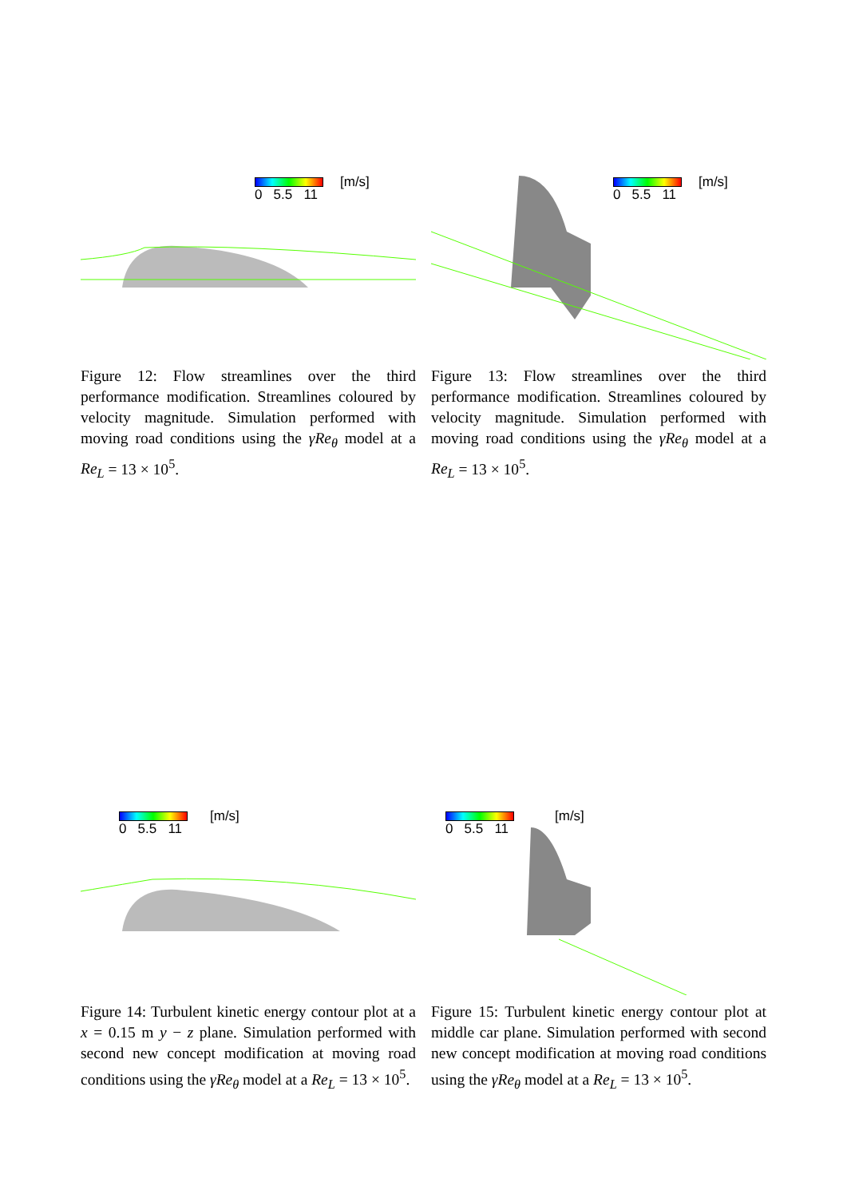0 5.5 11 [m/s]
Figure 12: Flow streamlines over the third performance modification. Streamlines coloured by velocity magnitude. Simulation performed with moving road conditions using the γRe<sub>θ</sub> model at a Re<sub>L</sub> = 13 × 10<sup>5</sup>.
0 5.5 11 [m/s]
Figure 13: Flow streamlines over the third performance modification. Streamlines coloured by velocity magnitude. Simulation performed with moving road conditions using the γRe<sub>θ</sub> model at a Re<sub>L</sub> = 13 × 10<sup>5</sup>.
0 5.5 11 [m/s]
Figure 14: Turbulent kinetic energy contour plot at a x = 0.15 m y − z plane. Simulation performed with second new concept modification at moving road conditions using the γRe<sub>θ</sub> model at a Re<sub>L</sub> = 13 × 10<sup>5</sup>.
0 5.5 11 [m/s]
Figure 15: Turbulent kinetic energy contour plot at middle car plane. Simulation performed with second new concept modification at moving road conditions using the γRe<sub>θ</sub> model at a Re<sub>L</sub> = 13 × 10<sup>5</sup>.